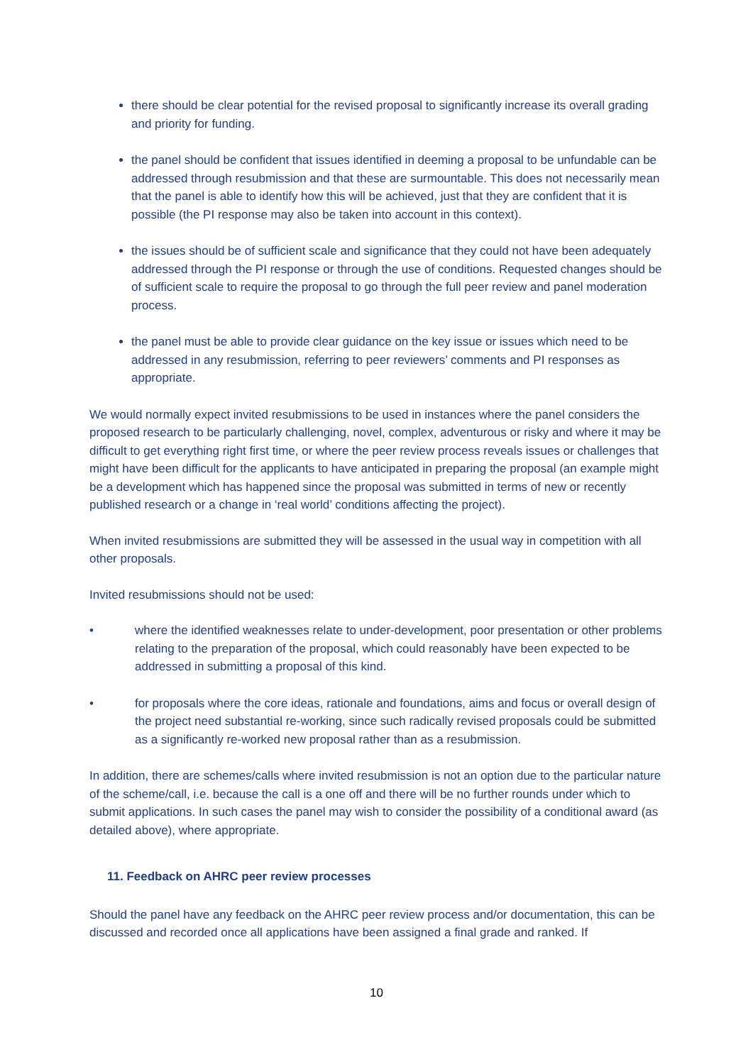there should be clear potential for the revised proposal to significantly increase its overall grading and priority for funding.
the panel should be confident that issues identified in deeming a proposal to be unfundable can be addressed through resubmission and that these are surmountable. This does not necessarily mean that the panel is able to identify how this will be achieved, just that they are confident that it is possible (the PI response may also be taken into account in this context).
the issues should be of sufficient scale and significance that they could not have been adequately addressed through the PI response or through the use of conditions. Requested changes should be of sufficient scale to require the proposal to go through the full peer review and panel moderation process.
the panel must be able to provide clear guidance on the key issue or issues which need to be addressed in any resubmission, referring to peer reviewers’ comments and PI responses as appropriate.
We would normally expect invited resubmissions to be used in instances where the panel considers the proposed research to be particularly challenging, novel, complex, adventurous or risky and where it may be difficult to get everything right first time, or where the peer review process reveals issues or challenges that might have been difficult for the applicants to have anticipated in preparing the proposal (an example might be a development which has happened since the proposal was submitted in terms of new or recently published research or a change in ‘real world’ conditions affecting the project).
When invited resubmissions are submitted they will be assessed in the usual way in competition with all other proposals.
Invited resubmissions should not be used:
• where the identified weaknesses relate to under-development, poor presentation or other problems relating to the preparation of the proposal, which could reasonably have been expected to be addressed in submitting a proposal of this kind.
• for proposals where the core ideas, rationale and foundations, aims and focus or overall design of the project need substantial re-working, since such radically revised proposals could be submitted as a significantly re-worked new proposal rather than as a resubmission.
In addition, there are schemes/calls where invited resubmission is not an option due to the particular nature of the scheme/call, i.e. because the call is a one off and there will be no further rounds under which to submit applications. In such cases the panel may wish to consider the possibility of a conditional award (as detailed above), where appropriate.
11. Feedback on AHRC peer review processes
Should the panel have any feedback on the AHRC peer review process and/or documentation, this can be discussed and recorded once all applications have been assigned a final grade and ranked. If
10